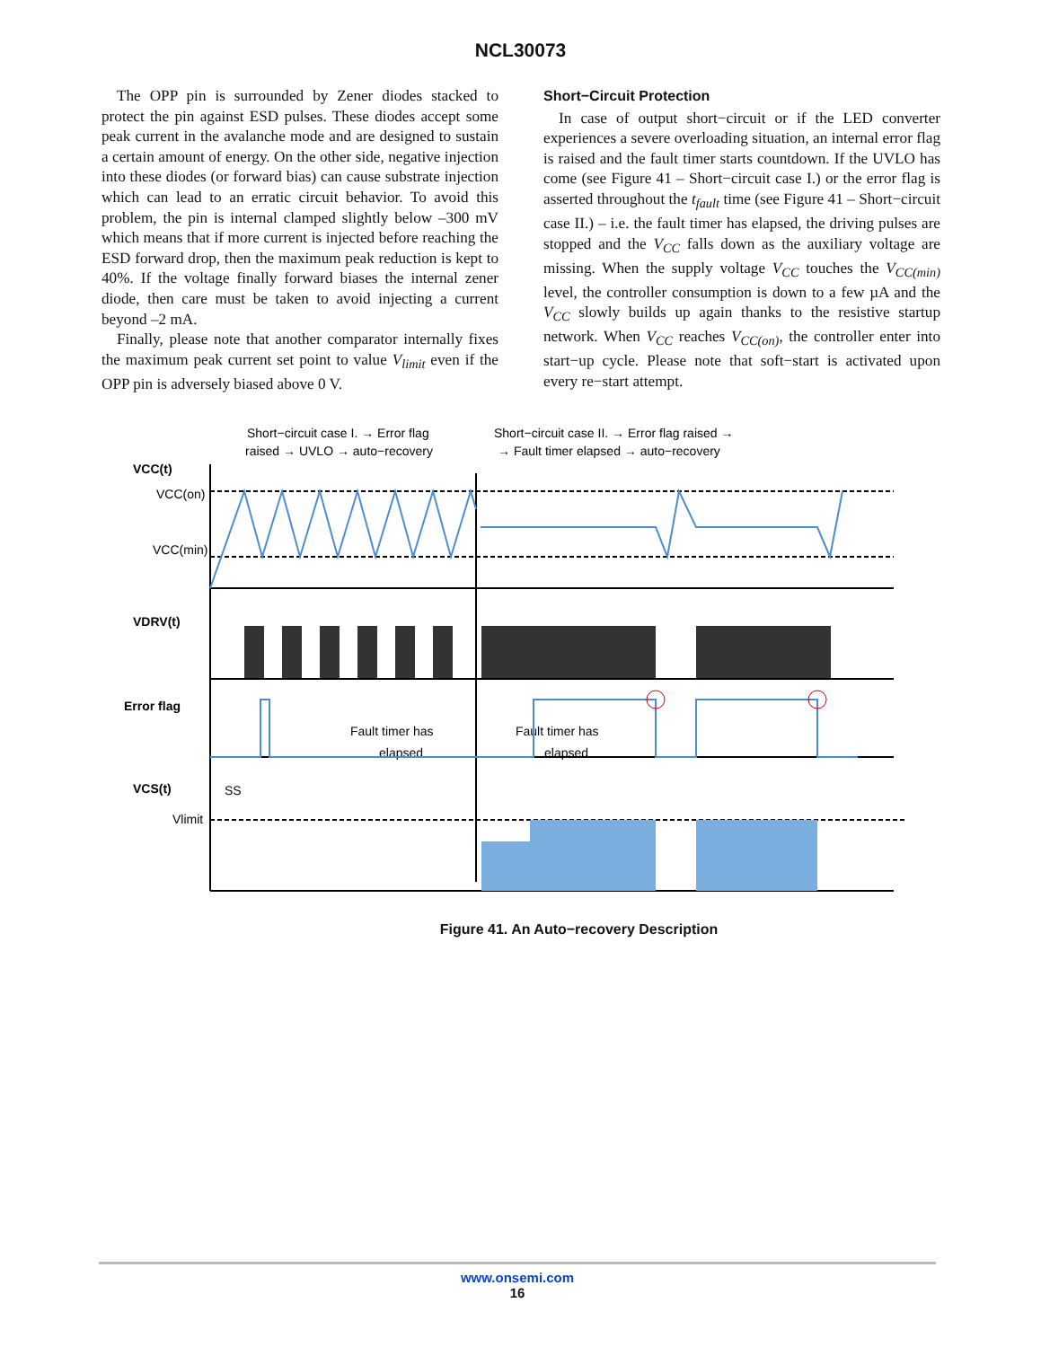NCL30073
The OPP pin is surrounded by Zener diodes stacked to protect the pin against ESD pulses. These diodes accept some peak current in the avalanche mode and are designed to sustain a certain amount of energy. On the other side, negative injection into these diodes (or forward bias) can cause substrate injection which can lead to an erratic circuit behavior. To avoid this problem, the pin is internal clamped slightly below –300 mV which means that if more current is injected before reaching the ESD forward drop, then the maximum peak reduction is kept to 40%. If the voltage finally forward biases the internal zener diode, then care must be taken to avoid injecting a current beyond –2 mA.
Finally, please note that another comparator internally fixes the maximum peak current set point to value V<sub>limit</sub> even if the OPP pin is adversely biased above 0 V.
Short−Circuit Protection
In case of output short−circuit or if the LED converter experiences a severe overloading situation, an internal error flag is raised and the fault timer starts countdown. If the UVLO has come (see Figure 41 – Short−circuit case I.) or the error flag is asserted throughout the t<sub>fault</sub> time (see Figure 41 – Short−circuit case II.) – i.e. the fault timer has elapsed, the driving pulses are stopped and the V<sub>CC</sub> falls down as the auxiliary voltage are missing. When the supply voltage V<sub>CC</sub> touches the V<sub>CC(min)</sub> level, the controller consumption is down to a few µA and the V<sub>CC</sub> slowly builds up again thanks to the resistive startup network. When V<sub>CC</sub> reaches V<sub>CC(on)</sub>, the controller enter into start−up cycle. Please note that soft−start is activated upon every re−start attempt.
Short−circuit case I. → Error flag
raised → UVLO → auto−recovery
Short−circuit case II. → Error flag raised →
→ Fault timer elapsed → auto−recovery
VCC(t)
VCC(on)
VCC(min)
VDRV(t)
Error flag
VCS(t)
Vlimit
SS
Fault timer has
elapsed
Fault timer has
elapsed
Figure 41. An Auto−recovery Description
www.onsemi.com
16